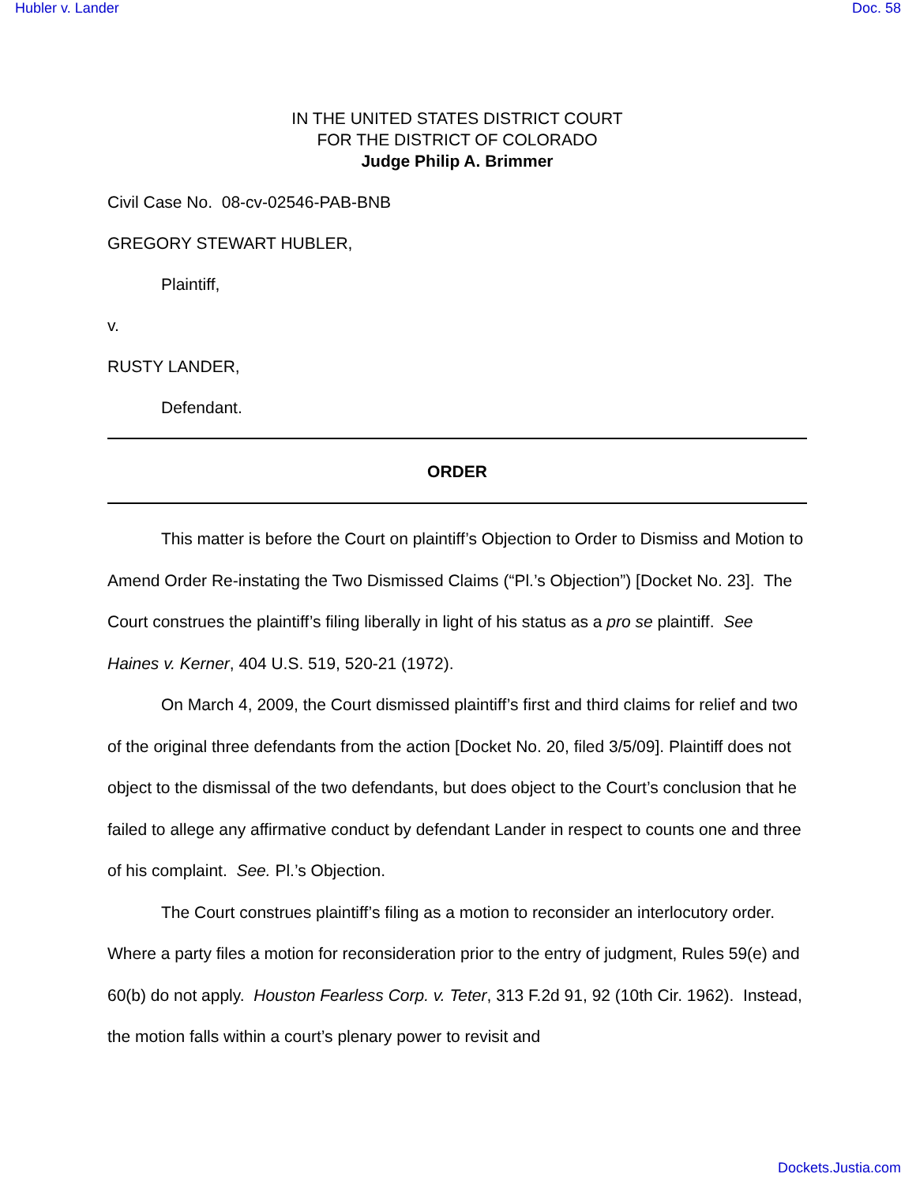Hubler v. Lander Doc. 58
IN THE UNITED STATES DISTRICT COURT
FOR THE DISTRICT OF COLORADO
Judge Philip A. Brimmer
Civil Case No. 08-cv-02546-PAB-BNB
GREGORY STEWART HUBLER,
Plaintiff,
v.
RUSTY LANDER,
Defendant.
ORDER
This matter is before the Court on plaintiff’s Objection to Order to Dismiss and Motion to Amend Order Re-instating the Two Dismissed Claims (“Pl.’s Objection”) [Docket No. 23]. The Court construes the plaintiff’s filing liberally in light of his status as a pro se plaintiff. See Haines v. Kerner, 404 U.S. 519, 520-21 (1972).
On March 4, 2009, the Court dismissed plaintiff’s first and third claims for relief and two of the original three defendants from the action [Docket No. 20, filed 3/5/09]. Plaintiff does not object to the dismissal of the two defendants, but does object to the Court’s conclusion that he failed to allege any affirmative conduct by defendant Lander in respect to counts one and three of his complaint. See. Pl.’s Objection.
The Court construes plaintiff’s filing as a motion to reconsider an interlocutory order. Where a party files a motion for reconsideration prior to the entry of judgment, Rules 59(e) and 60(b) do not apply. Houston Fearless Corp. v. Teter, 313 F.2d 91, 92 (10th Cir. 1962). Instead, the motion falls within a court’s plenary power to revisit and
Dockets.Justia.com